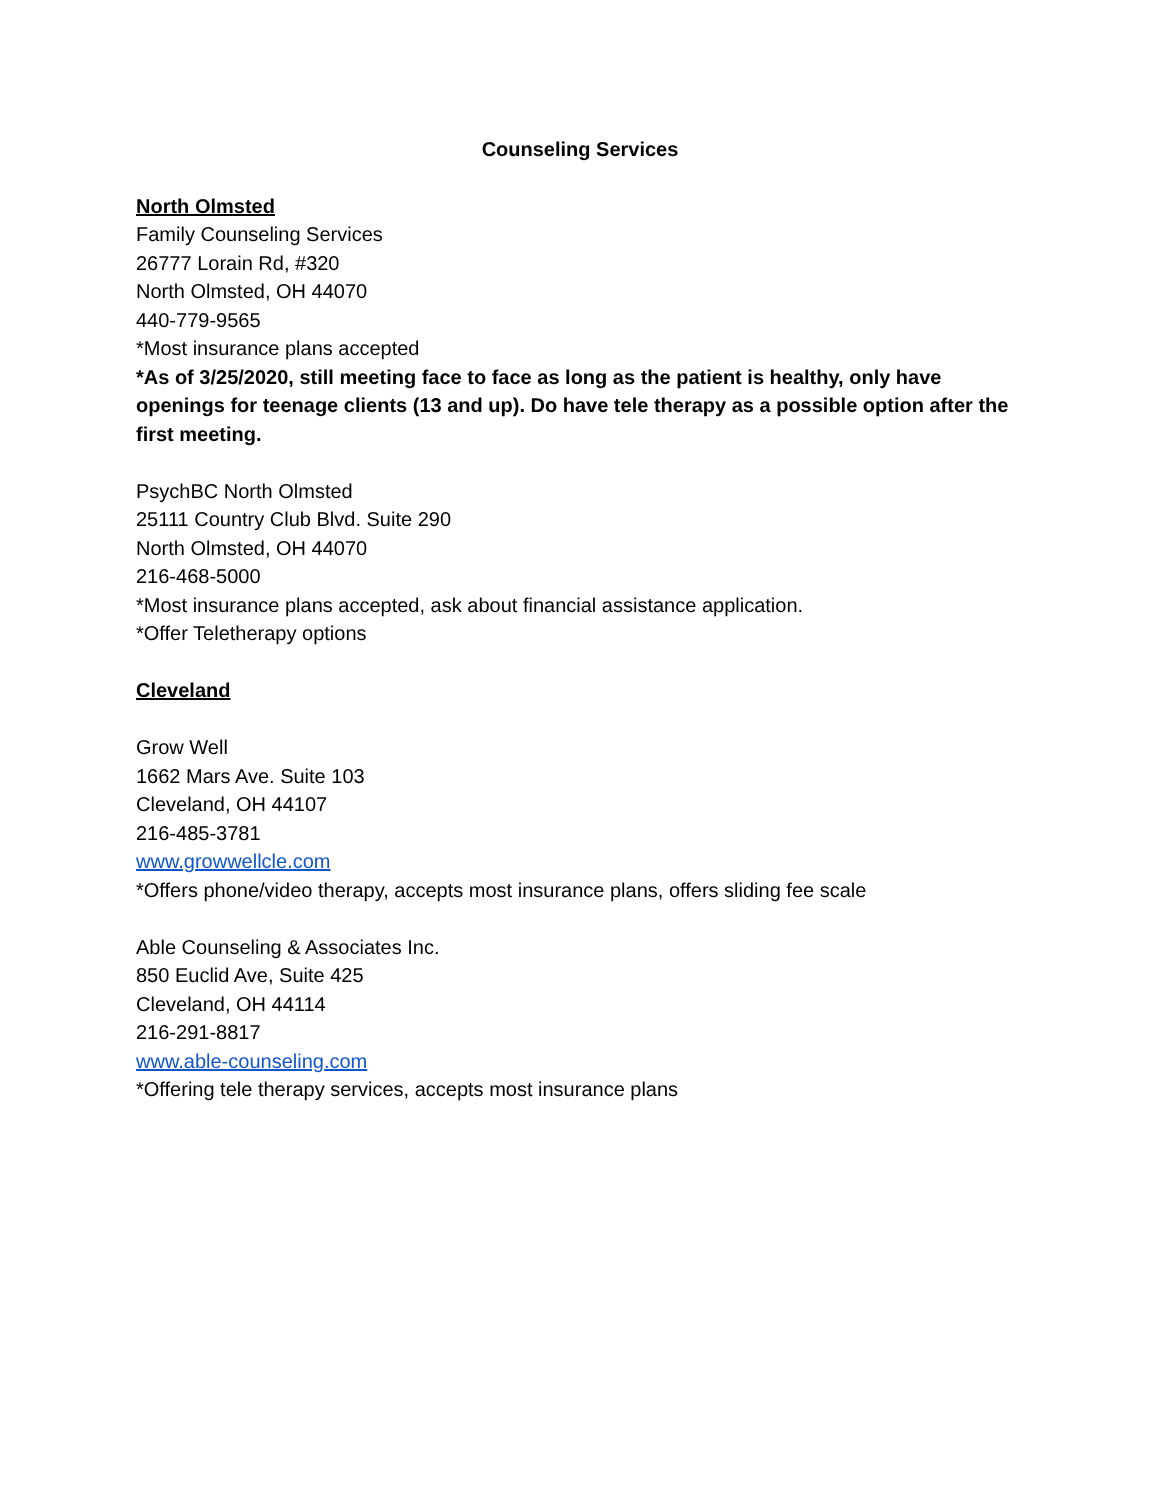Counseling Services
North Olmsted
Family Counseling Services
26777 Lorain Rd, #320
North Olmsted, OH 44070
440-779-9565
*Most insurance plans accepted
*As of 3/25/2020, still meeting face to face as long as the patient is healthy, only have openings for teenage clients (13 and up). Do have tele therapy as a possible option after the first meeting.
PsychBC North Olmsted
25111 Country Club Blvd. Suite 290
North Olmsted, OH 44070
216-468-5000
*Most insurance plans accepted, ask about financial assistance application.
*Offer Teletherapy options
Cleveland
Grow Well
1662 Mars Ave. Suite 103
Cleveland, OH 44107
216-485-3781
www.growwellcle.com
*Offers phone/video therapy, accepts most insurance plans, offers sliding fee scale
Able Counseling & Associates Inc.
850 Euclid Ave, Suite 425
Cleveland, OH 44114
216-291-8817
www.able-counseling.com
*Offering tele therapy services, accepts most insurance plans